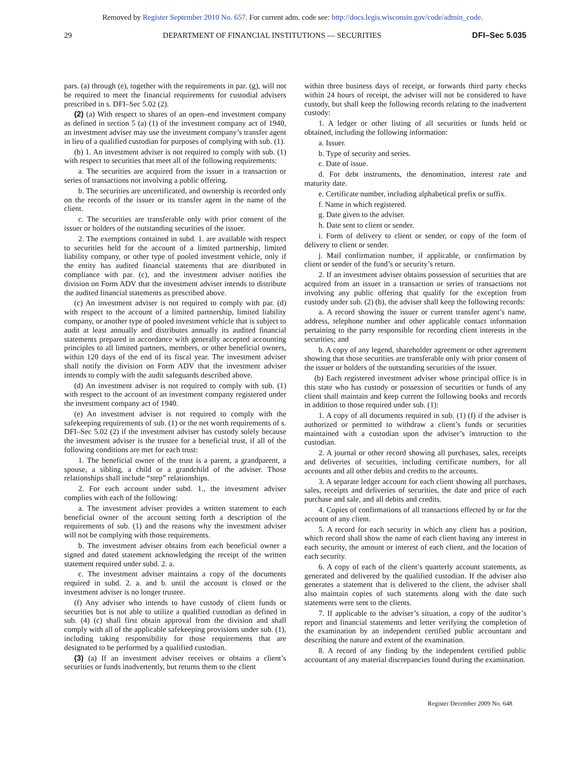Removed by Register September 2010 No. 657. For current adm. code see: http://docs.legis.wisconsin.gov/code/admin_code.
29 DEPARTMENT OF FINANCIAL INSTITUTIONS — SECURITIES DFI–Sec 5.035
pars. (a) through (e), together with the requirements in par. (g), will not be required to meet the financial requirements for custodial advisers prescribed in s. DFI–Sec 5.02 (2).
(2) (a) With respect to shares of an open–end investment company as defined in section 5 (a) (1) of the investment company act of 1940, an investment adviser may use the investment company’s transfer agent in lieu of a qualified custodian for purposes of complying with sub. (1).
(b) 1. An investment adviser is not required to comply with sub. (1) with respect to securities that meet all of the following requirements:
a. The securities are acquired from the issuer in a transaction or series of transactions not involving a public offering.
b. The securities are uncertificated, and ownership is recorded only on the records of the issuer or its transfer agent in the name of the client.
c. The securities are transferable only with prior consent of the issuer or holders of the outstanding securities of the issuer.
2. The exemptions contained in subd. 1. are available with respect to securities held for the account of a limited partnership, limited liability company, or other type of pooled investment vehicle, only if the entity has audited financial statements that are distributed in compliance with par. (c), and the investment adviser notifies the division on Form ADV that the investment adviser intends to distribute the audited financial statements as prescribed above.
(c) An investment adviser is not required to comply with par. (d) with respect to the account of a limited partnership, limited liability company, or another type of pooled investment vehicle that is subject to audit at least annually and distributes annually its audited financial statements prepared in accordance with generally accepted accounting principles to all limited partners, members, or other beneficial owners, within 120 days of the end of its fiscal year. The investment adviser shall notify the division on Form ADV that the investment adviser intends to comply with the audit safeguards described above.
(d) An investment adviser is not required to comply with sub. (1) with respect to the account of an investment company registered under the investment company act of 1940.
(e) An investment adviser is not required to comply with the safekeeping requirements of sub. (1) or the net worth requirements of s. DFI–Sec 5.02 (2) if the investment adviser has custody solely because the investment adviser is the trustee for a beneficial trust, if all of the following conditions are met for each trust:
1. The beneficial owner of the trust is a parent, a grandparent, a spouse, a sibling, a child or a grandchild of the adviser. Those relationships shall include “step” relationships.
2. For each account under subd. 1., the investment adviser complies with each of the following:
a. The investment adviser provides a written statement to each beneficial owner of the account setting forth a description of the requirements of sub. (1) and the reasons why the investment adviser will not be complying with those requirements.
b. The investment adviser obtains from each beneficial owner a signed and dated statement acknowledging the receipt of the written statement required under subd. 2. a.
c. The investment adviser maintains a copy of the documents required in subd. 2. a. and b. until the account is closed or the investment adviser is no longer trustee.
(f) Any adviser who intends to have custody of client funds or securities but is not able to utilize a qualified custodian as defined in sub. (4) (c) shall first obtain approval from the division and shall comply with all of the applicable safekeeping provisions under sub. (1), including taking responsibility for those requirements that are designated to be performed by a qualified custodian.
(3) (a) If an investment adviser receives or obtains a client’s securities or funds inadvertently, but returns them to the client
within three business days of receipt, or forwards third party checks within 24 hours of receipt, the adviser will not be considered to have custody, but shall keep the following records relating to the inadvertent custody:
1. A ledger or other listing of all securities or funds held or obtained, including the following information:
a. Issuer.
b. Type of security and series.
c. Date of issue.
d. For debt instruments, the denomination, interest rate and maturity date.
e. Certificate number, including alphabetical prefix or suffix.
f. Name in which registered.
g. Date given to the adviser.
h. Date sent to client or sender.
i. Form of delivery to client or sender, or copy of the form of delivery to client or sender.
j. Mail confirmation number, if applicable, or confirmation by client or sender of the fund’s or security’s return.
2. If an investment adviser obtains possession of securities that are acquired from an issuer in a transaction or series of transactions not involving any public offering that qualify for the exception from custody under sub. (2) (b), the adviser shall keep the following records:
a. A record showing the issuer or current transfer agent’s name, address, telephone number and other applicable contact information pertaining to the party responsible for recording client interests in the securities; and
b. A copy of any legend, shareholder agreement or other agreement showing that those securities are transferable only with prior consent of the issuer or holders of the outstanding securities of the issuer.
(b) Each registered investment adviser whose principal office is in this state who has custody or possession of securities or funds of any client shall maintain and keep current the following books and records in addition to those required under sub. (1):
1. A copy of all documents required in sub. (1) (f) if the adviser is authorized or permitted to withdraw a client’s funds or securities maintained with a custodian upon the adviser’s instruction to the custodian.
2. A journal or other record showing all purchases, sales, receipts and deliveries of securities, including certificate numbers, for all accounts and all other debits and credits to the accounts.
3. A separate ledger account for each client showing all purchases, sales, receipts and deliveries of securities, the date and price of each purchase and sale, and all debits and credits.
4. Copies of confirmations of all transactions effected by or for the account of any client.
5. A record for each security in which any client has a position, which record shall show the name of each client having any interest in each security, the amount or interest of each client, and the location of each security.
6. A copy of each of the client’s quarterly account statements, as generated and delivered by the qualified custodian. If the adviser also generates a statement that is delivered to the client, the adviser shall also maintain copies of such statements along with the date such statements were sent to the clients.
7. If applicable to the adviser’s situation, a copy of the auditor’s report and financial statements and letter verifying the completion of the examination by an independent certified public accountant and describing the nature and extent of the examination.
8. A record of any finding by the independent certified public accountant of any material discrepancies found during the examination.
Register December 2009 No. 648